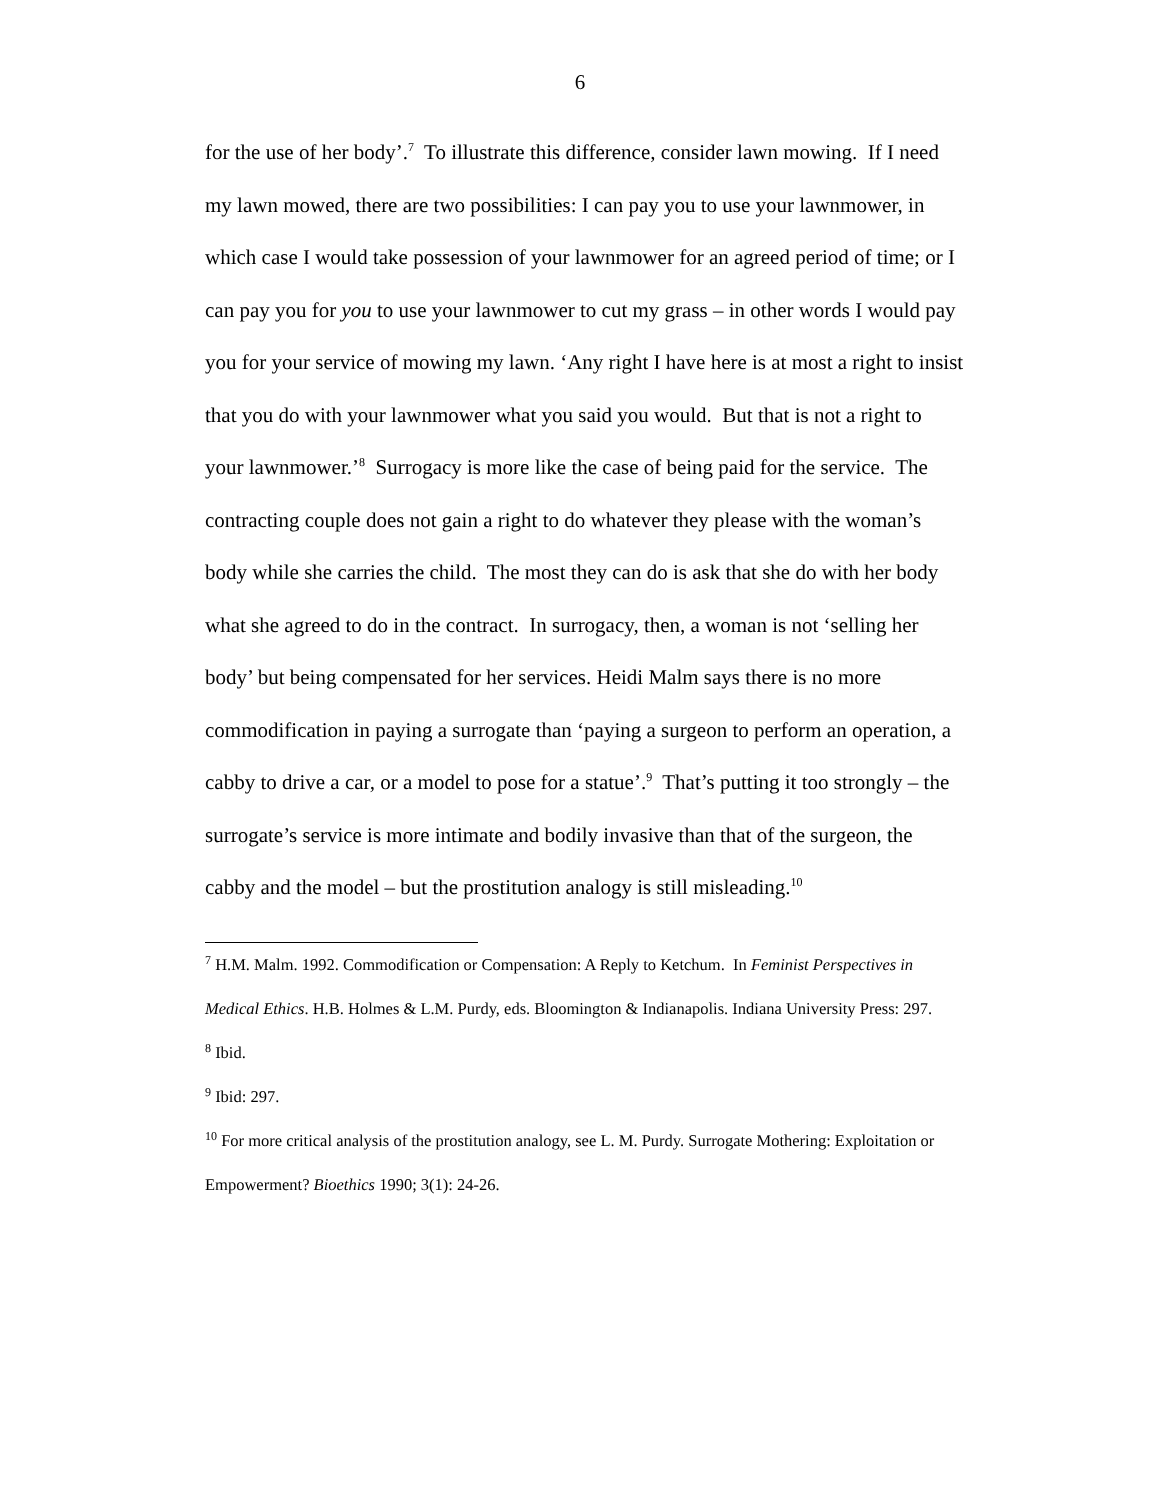6
for the use of her body’.<sup>7</sup> To illustrate this difference, consider lawn mowing. If I need my lawn mowed, there are two possibilities: I can pay you to use your lawnmower, in which case I would take possession of your lawnmower for an agreed period of time; or I can pay you for you to use your lawnmower to cut my grass – in other words I would pay you for your service of mowing my lawn. ‘Any right I have here is at most a right to insist that you do with your lawnmower what you said you would. But that is not a right to your lawnmower.’<sup>8</sup> Surrogacy is more like the case of being paid for the service. The contracting couple does not gain a right to do whatever they please with the woman’s body while she carries the child. The most they can do is ask that she do with her body what she agreed to do in the contract. In surrogacy, then, a woman is not ‘selling her body’ but being compensated for her services. Heidi Malm says there is no more commodification in paying a surrogate than ‘paying a surgeon to perform an operation, a cabby to drive a car, or a model to pose for a statue’.<sup>9</sup> That’s putting it too strongly – the surrogate’s service is more intimate and bodily invasive than that of the surgeon, the cabby and the model – but the prostitution analogy is still misleading.<sup>10</sup>
<sup>7</sup> H.M. Malm. 1992. Commodification or Compensation: A Reply to Ketchum. In Feminist Perspectives in Medical Ethics. H.B. Holmes & L.M. Purdy, eds. Bloomington & Indianapolis. Indiana University Press: 297.
<sup>8</sup> Ibid.
<sup>9</sup> Ibid: 297.
<sup>10</sup> For more critical analysis of the prostitution analogy, see L. M. Purdy. Surrogate Mothering: Exploitation or Empowerment? Bioethics 1990; 3(1): 24-26.